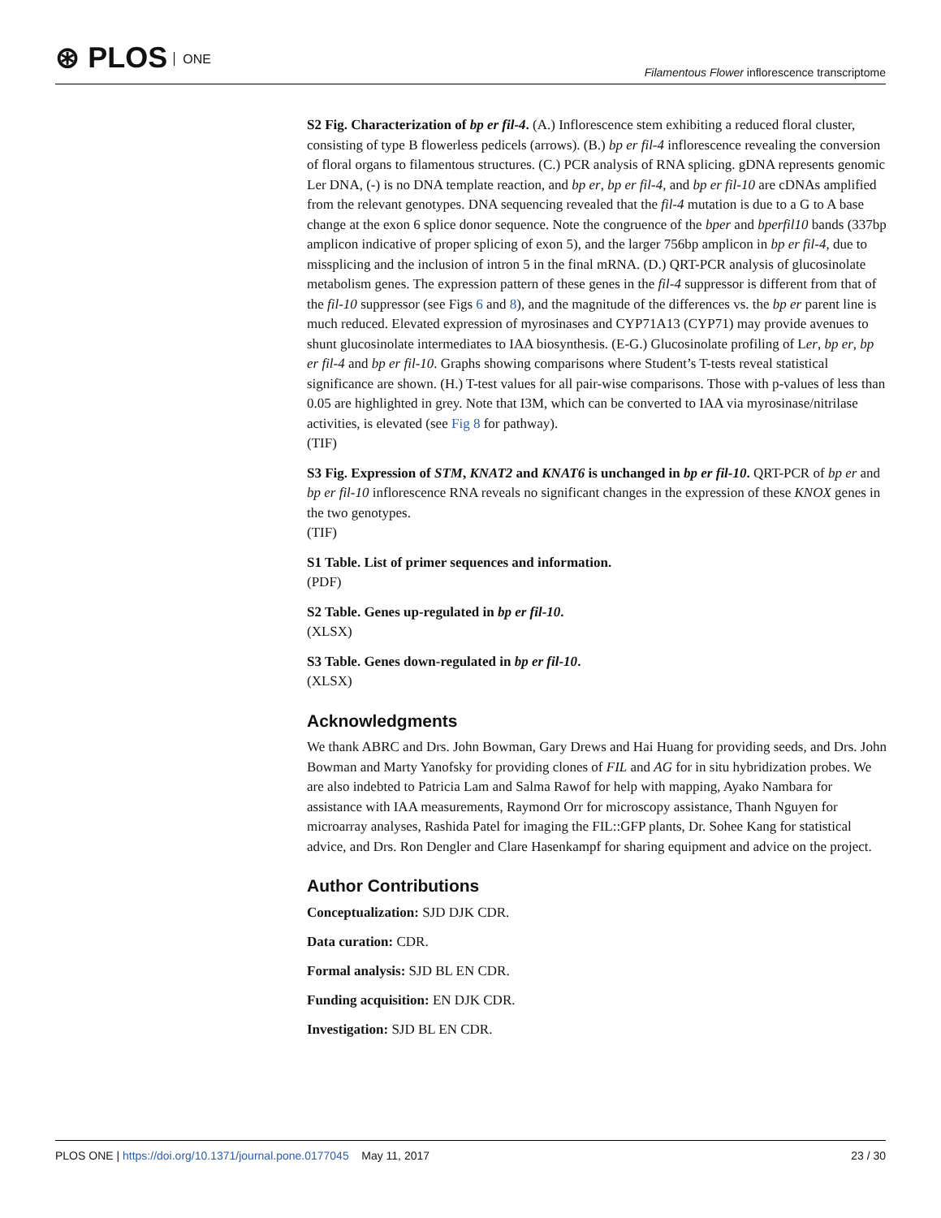⊛ PLOS ONE
Filamentous Flower inflorescence transcriptome
S2 Fig. Characterization of bp er fil-4. (A.) Inflorescence stem exhibiting a reduced floral cluster, consisting of type B flowerless pedicels (arrows). (B.) bp er fil-4 inflorescence revealing the conversion of floral organs to filamentous structures. (C.) PCR analysis of RNA splicing. gDNA represents genomic Ler DNA, (-) is no DNA template reaction, and bp er, bp er fil-4, and bp er fil-10 are cDNAs amplified from the relevant genotypes. DNA sequencing revealed that the fil-4 mutation is due to a G to A base change at the exon 6 splice donor sequence. Note the congruence of the bper and bperfil10 bands (337bp amplicon indicative of proper splicing of exon 5), and the larger 756bp amplicon in bp er fil-4, due to missplicing and the inclusion of intron 5 in the final mRNA. (D.) QRT-PCR analysis of glucosinolate metabolism genes. The expression pattern of these genes in the fil-4 suppressor is different from that of the fil-10 suppressor (see Figs 6 and 8), and the magnitude of the differences vs. the bp er parent line is much reduced. Elevated expression of myrosinases and CYP71A13 (CYP71) may provide avenues to shunt glucosinolate intermediates to IAA biosynthesis. (E-G.) Glucosinolate profiling of Ler, bp er, bp er fil-4 and bp er fil-10. Graphs showing comparisons where Student’s T-tests reveal statistical significance are shown. (H.) T-test values for all pair-wise comparisons. Those with p-values of less than 0.05 are highlighted in grey. Note that I3M, which can be converted to IAA via myrosinase/nitrilase activities, is elevated (see Fig 8 for pathway).
(TIF)
S3 Fig. Expression of STM, KNAT2 and KNAT6 is unchanged in bp er fil-10. QRT-PCR of bp er and bp er fil-10 inflorescence RNA reveals no significant changes in the expression of these KNOX genes in the two genotypes.
(TIF)
S1 Table. List of primer sequences and information.
(PDF)
S2 Table. Genes up-regulated in bp er fil-10.
(XLSX)
S3 Table. Genes down-regulated in bp er fil-10.
(XLSX)
Acknowledgments
We thank ABRC and Drs. John Bowman, Gary Drews and Hai Huang for providing seeds, and Drs. John Bowman and Marty Yanofsky for providing clones of FIL and AG for in situ hybridization probes. We are also indebted to Patricia Lam and Salma Rawof for help with mapping, Ayako Nambara for assistance with IAA measurements, Raymond Orr for microscopy assistance, Thanh Nguyen for microarray analyses, Rashida Patel for imaging the FIL::GFP plants, Dr. Sohee Kang for statistical advice, and Drs. Ron Dengler and Clare Hasenkampf for sharing equipment and advice on the project.
Author Contributions
Conceptualization: SJD DJK CDR.
Data curation: CDR.
Formal analysis: SJD BL EN CDR.
Funding acquisition: EN DJK CDR.
Investigation: SJD BL EN CDR.
PLOS ONE | https://doi.org/10.1371/journal.pone.0177045 May 11, 2017
23 / 30